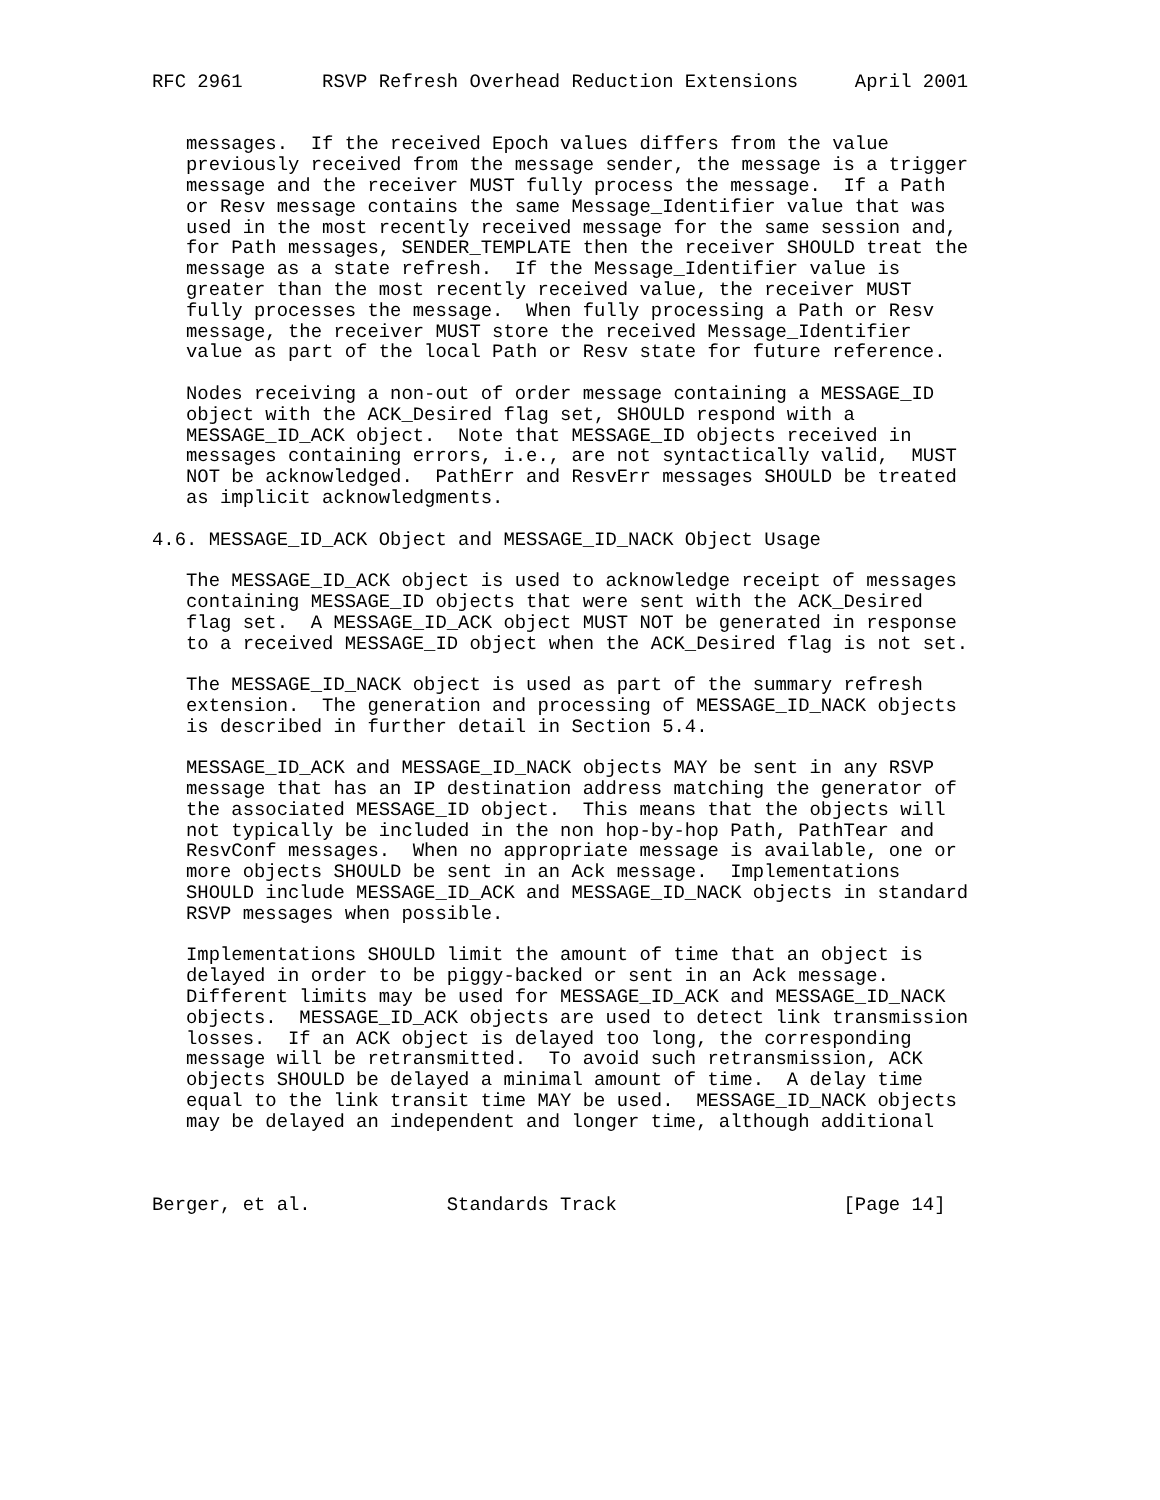RFC 2961       RSVP Refresh Overhead Reduction Extensions     April 2001


   messages.  If the received Epoch values differs from the value
   previously received from the message sender, the message is a trigger
   message and the receiver MUST fully process the message.  If a Path
   or Resv message contains the same Message_Identifier value that was
   used in the most recently received message for the same session and,
   for Path messages, SENDER_TEMPLATE then the receiver SHOULD treat the
   message as a state refresh.  If the Message_Identifier value is
   greater than the most recently received value, the receiver MUST
   fully processes the message.  When fully processing a Path or Resv
   message, the receiver MUST store the received Message_Identifier
   value as part of the local Path or Resv state for future reference.

   Nodes receiving a non-out of order message containing a MESSAGE_ID
   object with the ACK_Desired flag set, SHOULD respond with a
   MESSAGE_ID_ACK object.  Note that MESSAGE_ID objects received in
   messages containing errors, i.e., are not syntactically valid,  MUST
   NOT be acknowledged.  PathErr and ResvErr messages SHOULD be treated
   as implicit acknowledgments.

4.6. MESSAGE_ID_ACK Object and MESSAGE_ID_NACK Object Usage

   The MESSAGE_ID_ACK object is used to acknowledge receipt of messages
   containing MESSAGE_ID objects that were sent with the ACK_Desired
   flag set.  A MESSAGE_ID_ACK object MUST NOT be generated in response
   to a received MESSAGE_ID object when the ACK_Desired flag is not set.

   The MESSAGE_ID_NACK object is used as part of the summary refresh
   extension.  The generation and processing of MESSAGE_ID_NACK objects
   is described in further detail in Section 5.4.

   MESSAGE_ID_ACK and MESSAGE_ID_NACK objects MAY be sent in any RSVP
   message that has an IP destination address matching the generator of
   the associated MESSAGE_ID object.  This means that the objects will
   not typically be included in the non hop-by-hop Path, PathTear and
   ResvConf messages.  When no appropriate message is available, one or
   more objects SHOULD be sent in an Ack message.  Implementations
   SHOULD include MESSAGE_ID_ACK and MESSAGE_ID_NACK objects in standard
   RSVP messages when possible.

   Implementations SHOULD limit the amount of time that an object is
   delayed in order to be piggy-backed or sent in an Ack message.
   Different limits may be used for MESSAGE_ID_ACK and MESSAGE_ID_NACK
   objects.  MESSAGE_ID_ACK objects are used to detect link transmission
   losses.  If an ACK object is delayed too long, the corresponding
   message will be retransmitted.  To avoid such retransmission, ACK
   objects SHOULD be delayed a minimal amount of time.  A delay time
   equal to the link transit time MAY be used.  MESSAGE_ID_NACK objects
   may be delayed an independent and longer time, although additional



Berger, et al.            Standards Track                    [Page 14]